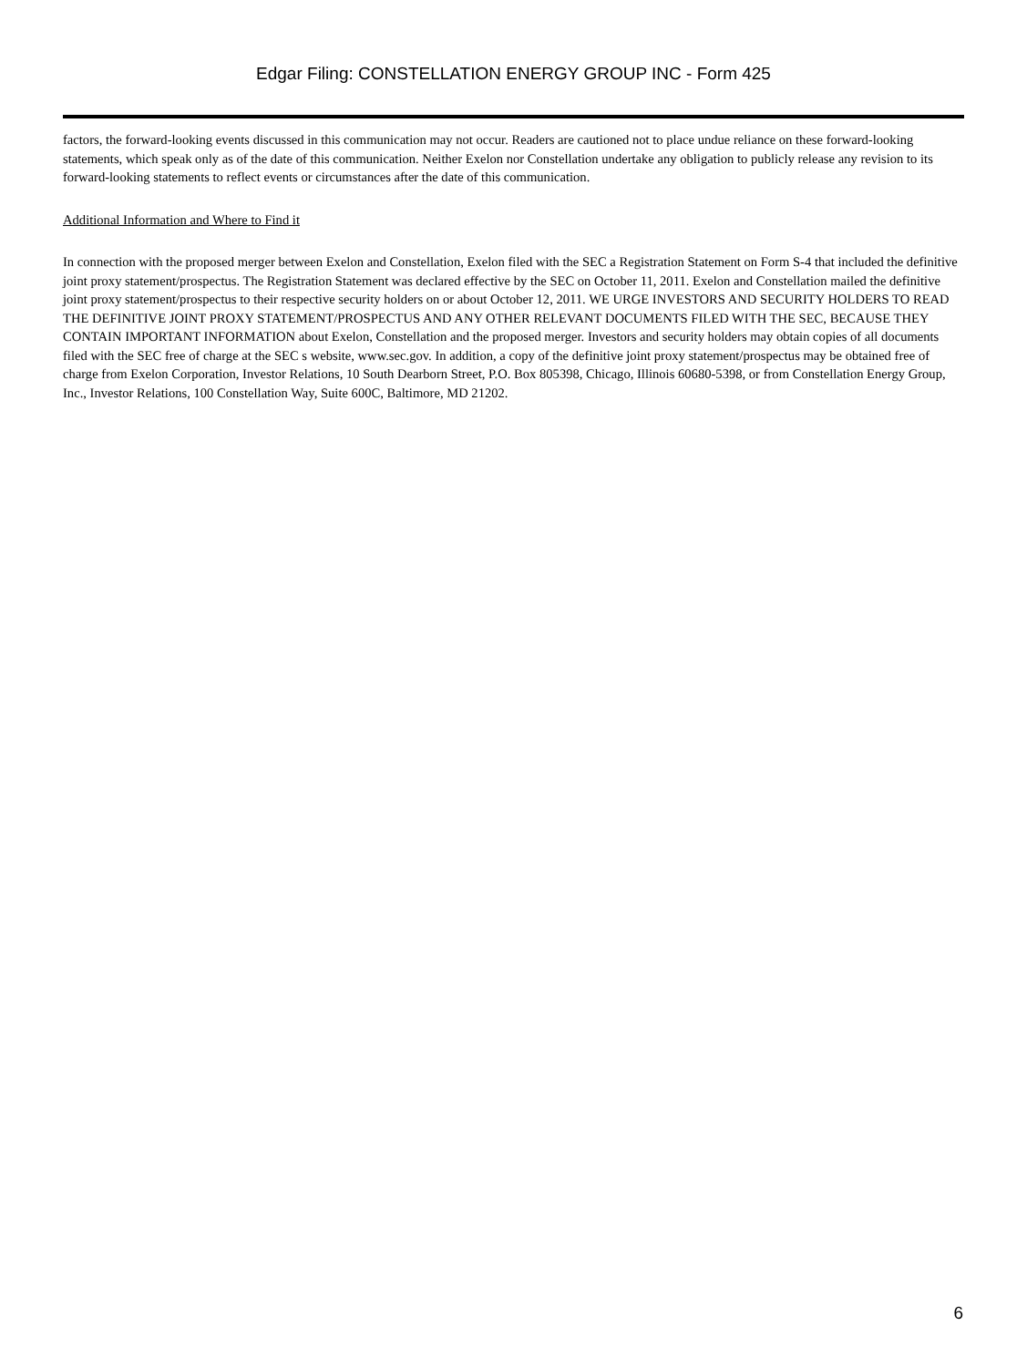Edgar Filing: CONSTELLATION ENERGY GROUP INC - Form 425
factors, the forward-looking events discussed in this communication may not occur. Readers are cautioned not to place undue reliance on these forward-looking statements, which speak only as of the date of this communication. Neither Exelon nor Constellation undertake any obligation to publicly release any revision to its forward-looking statements to reflect events or circumstances after the date of this communication.
Additional Information and Where to Find it
In connection with the proposed merger between Exelon and Constellation, Exelon filed with the SEC a Registration Statement on Form S-4 that included the definitive joint proxy statement/prospectus. The Registration Statement was declared effective by the SEC on October 11, 2011. Exelon and Constellation mailed the definitive joint proxy statement/prospectus to their respective security holders on or about October 12, 2011. WE URGE INVESTORS AND SECURITY HOLDERS TO READ THE DEFINITIVE JOINT PROXY STATEMENT/PROSPECTUS AND ANY OTHER RELEVANT DOCUMENTS FILED WITH THE SEC, BECAUSE THEY CONTAIN IMPORTANT INFORMATION about Exelon, Constellation and the proposed merger. Investors and security holders may obtain copies of all documents filed with the SEC free of charge at the SEC s website, www.sec.gov. In addition, a copy of the definitive joint proxy statement/prospectus may be obtained free of charge from Exelon Corporation, Investor Relations, 10 South Dearborn Street, P.O. Box 805398, Chicago, Illinois 60680-5398, or from Constellation Energy Group, Inc., Investor Relations, 100 Constellation Way, Suite 600C, Baltimore, MD 21202.
6